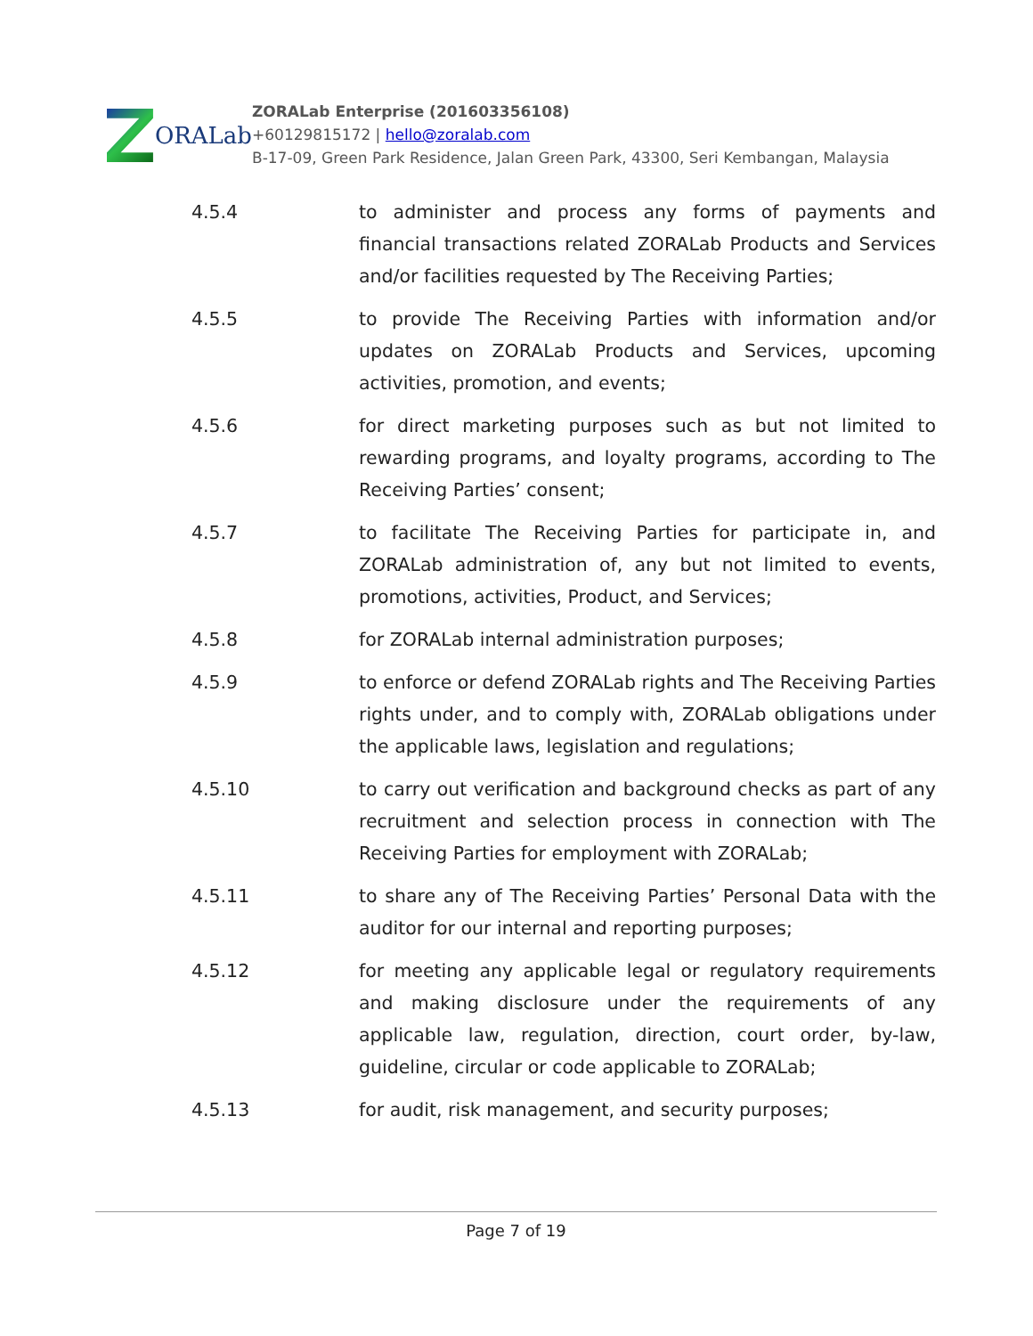ORALab
ZORALab Enterprise (201603356108)
+60129815172 | hello@zoralab.com
B-17-09, Green Park Residence, Jalan Green Park, 43300, Seri Kembangan, Malaysia
4.5.4 to administer and process any forms of payments and financial transactions related ZORALab Products and Services and/or facilities requested by The Receiving Parties;
4.5.5 to provide The Receiving Parties with information and/or updates on ZORALab Products and Services, upcoming activities, promotion, and events;
4.5.6 for direct marketing purposes such as but not limited to rewarding programs, and loyalty programs, according to The Receiving Parties’ consent;
4.5.7 to facilitate The Receiving Parties for participate in, and ZORALab administration of, any but not limited to events, promotions, activities, Product, and Services;
4.5.8 for ZORALab internal administration purposes;
4.5.9 to enforce or defend ZORALab rights and The Receiving Parties rights under, and to comply with, ZORALab obligations under the applicable laws, legislation and regulations;
4.5.10 to carry out verification and background checks as part of any recruitment and selection process in connection with The Receiving Parties for employment with ZORALab;
4.5.11 to share any of The Receiving Parties’ Personal Data with the auditor for our internal and reporting purposes;
4.5.12 for meeting any applicable legal or regulatory requirements and making disclosure under the requirements of any applicable law, regulation, direction, court order, by-law, guideline, circular or code applicable to ZORALab;
4.5.13 for audit, risk management, and security purposes;
Page 7 of 19